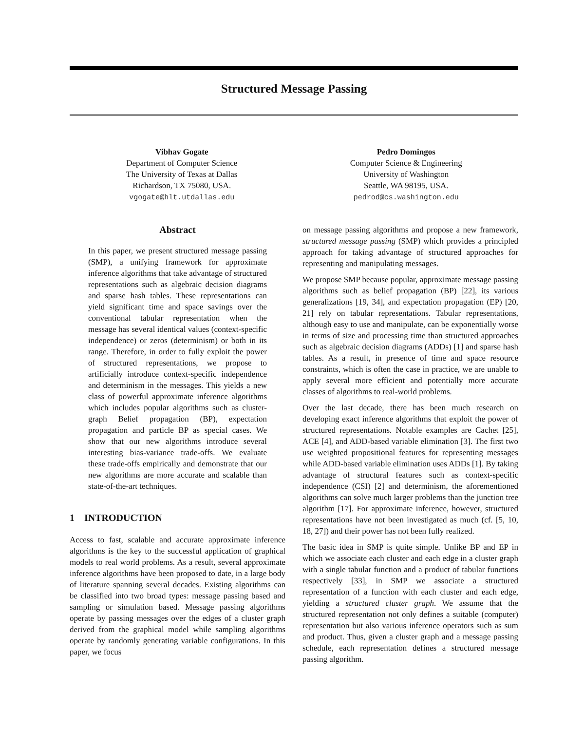Structured Message Passing
Vibhav Gogate
Department of Computer Science
The University of Texas at Dallas
Richardson, TX 75080, USA.
vgogate@hlt.utdallas.edu
Pedro Domingos
Computer Science & Engineering
University of Washington
Seattle, WA 98195, USA.
pedrod@cs.washington.edu
Abstract
In this paper, we present structured message passing (SMP), a unifying framework for approximate inference algorithms that take advantage of structured representations such as algebraic decision diagrams and sparse hash tables. These representations can yield significant time and space savings over the conventional tabular representation when the message has several identical values (context-specific independence) or zeros (determinism) or both in its range. Therefore, in order to fully exploit the power of structured representations, we propose to artificially introduce context-specific independence and determinism in the messages. This yields a new class of powerful approximate inference algorithms which includes popular algorithms such as cluster-graph Belief propagation (BP), expectation propagation and particle BP as special cases. We show that our new algorithms introduce several interesting bias-variance trade-offs. We evaluate these trade-offs empirically and demonstrate that our new algorithms are more accurate and scalable than state-of-the-art techniques.
1 INTRODUCTION
Access to fast, scalable and accurate approximate inference algorithms is the key to the successful application of graphical models to real world problems. As a result, several approximate inference algorithms have been proposed to date, in a large body of literature spanning several decades. Existing algorithms can be classified into two broad types: message passing based and sampling or simulation based. Message passing algorithms operate by passing messages over the edges of a cluster graph derived from the graphical model while sampling algorithms operate by randomly generating variable configurations. In this paper, we focus
on message passing algorithms and propose a new framework, structured message passing (SMP) which provides a principled approach for taking advantage of structured approaches for representing and manipulating messages.
We propose SMP because popular, approximate message passing algorithms such as belief propagation (BP) [22], its various generalizations [19, 34], and expectation propagation (EP) [20, 21] rely on tabular representations. Tabular representations, although easy to use and manipulate, can be exponentially worse in terms of size and processing time than structured approaches such as algebraic decision diagrams (ADDs) [1] and sparse hash tables. As a result, in presence of time and space resource constraints, which is often the case in practice, we are unable to apply several more efficient and potentially more accurate classes of algorithms to real-world problems.
Over the last decade, there has been much research on developing exact inference algorithms that exploit the power of structured representations. Notable examples are Cachet [25], ACE [4], and ADD-based variable elimination [3]. The first two use weighted propositional features for representing messages while ADD-based variable elimination uses ADDs [1]. By taking advantage of structural features such as context-specific independence (CSI) [2] and determinism, the aforementioned algorithms can solve much larger problems than the junction tree algorithm [17]. For approximate inference, however, structured representations have not been investigated as much (cf. [5, 10, 18, 27]) and their power has not been fully realized.
The basic idea in SMP is quite simple. Unlike BP and EP in which we associate each cluster and each edge in a cluster graph with a single tabular function and a product of tabular functions respectively [33], in SMP we associate a structured representation of a function with each cluster and each edge, yielding a structured cluster graph. We assume that the structured representation not only defines a suitable (computer) representation but also various inference operators such as sum and product. Thus, given a cluster graph and a message passing schedule, each representation defines a structured message passing algorithm.